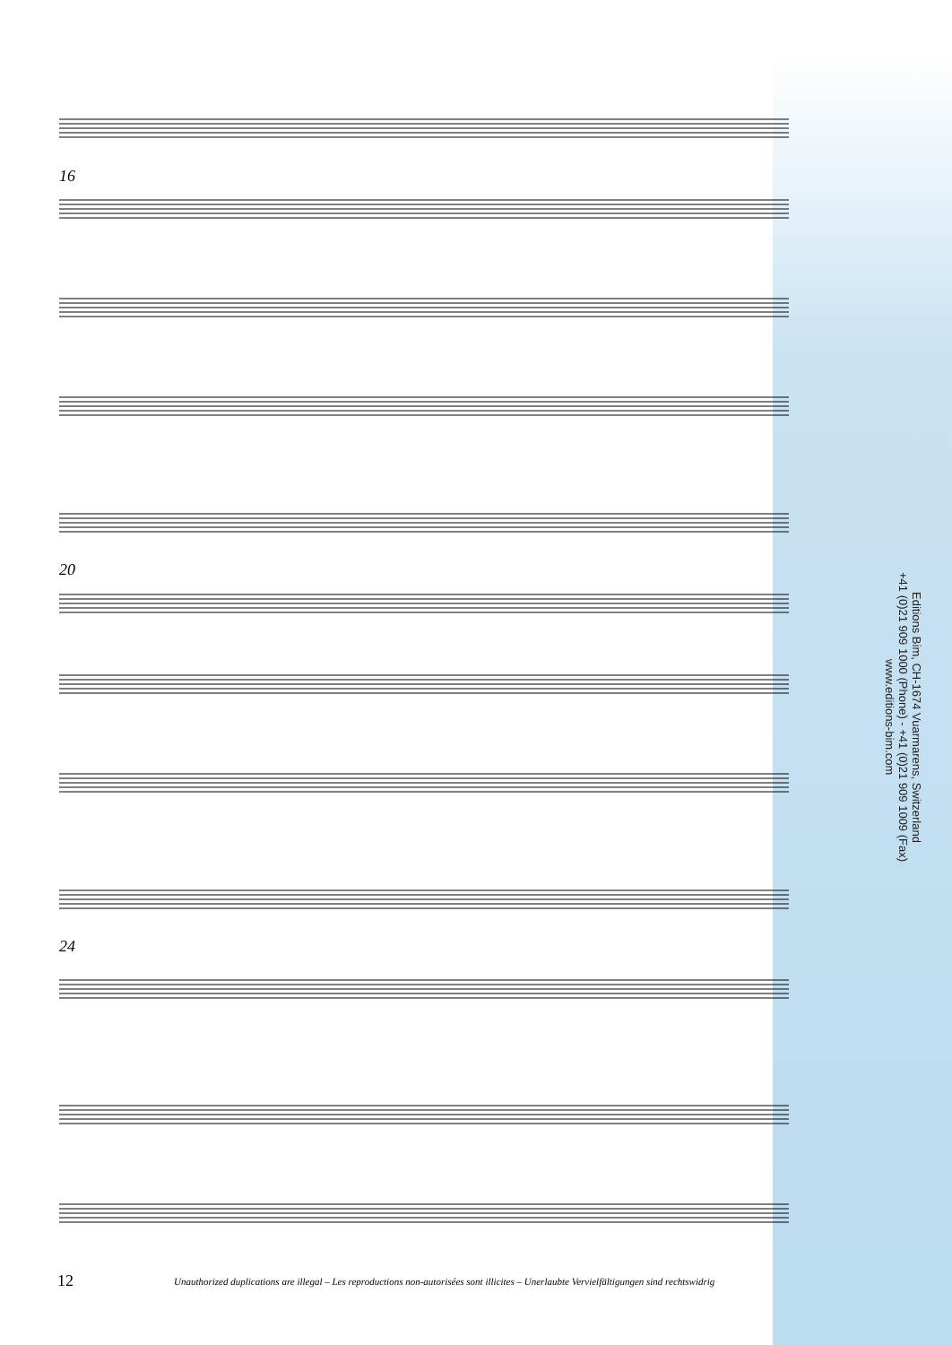16
20
24
Editions Bim, CH-1674 Vuarmarens, Switzerland
+41 (0)21 909 1000 (Phone) - +41 (0)21 909 1009 (Fax)
www.editions-bim.com
12 Unauthorized duplications are illegal – Les reproductions non-autorisées sont illicites – Unerlaubte Vervielfältigungen sind rechtswidrig